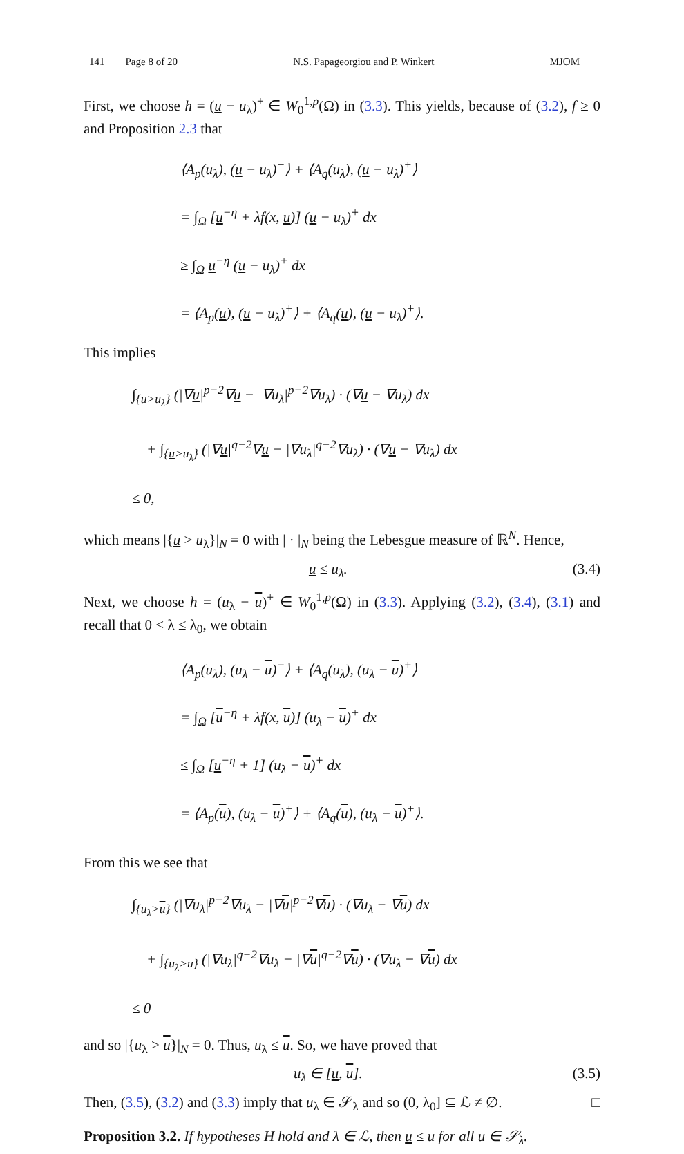141 Page 8 of 20 N.S. Papageorgiou and P. Winkert MJOM
First, we choose h = (u − u<sub>λ</sub>)<sup>+</sup> ∈ W<sub>0</sub><sup>1,p</sup>(Ω) in (3.3). This yields, because of (3.2), f ≥ 0 and Proposition 2.3 that
⟨A<sub>p</sub>(u<sub>λ</sub>), (u − u<sub>λ</sub>)<sup>+</sup>⟩ + ⟨A<sub>q</sub>(u<sub>λ</sub>), (u − u<sub>λ</sub>)<sup>+</sup>⟩
= ∫<sub>Ω</sub> [u<sup>−η</sup> + λf(x, u)] (u − u<sub>λ</sub>)<sup>+</sup> dx
≥ ∫<sub>Ω</sub> u<sup>−η</sup> (u − u<sub>λ</sub>)<sup>+</sup> dx
= ⟨A<sub>p</sub>(u), (u − u<sub>λ</sub>)<sup>+</sup>⟩ + ⟨A<sub>q</sub>(u), (u − u<sub>λ</sub>)<sup>+</sup>⟩.
This implies
∫<sub>{u>u<sub>λ</sub>}</sub> (|∇u|<sup>p−2</sup>∇u − |∇u<sub>λ</sub>|<sup>p−2</sup>∇u<sub>λ</sub>) · (∇u − ∇u<sub>λ</sub>) dx
+ ∫<sub>{u>u<sub>λ</sub>}</sub> (|∇u|<sup>q−2</sup>∇u − |∇u<sub>λ</sub>|<sup>q−2</sup>∇u<sub>λ</sub>) · (∇u − ∇u<sub>λ</sub>) dx
≤ 0,
which means |{u > u<sub>λ</sub>}|<sub>N</sub> = 0 with | · |<sub>N</sub> being the Lebesgue measure of ℝ<sup>N</sup>. Hence,
u ≤ u<sub>λ</sub>. (3.4)
Next, we choose h = (u<sub>λ</sub> − u)<sup>+</sup> ∈ W<sub>0</sub><sup>1,p</sup>(Ω) in (3.3). Applying (3.2), (3.4), (3.1) and recall that 0 < λ ≤ λ<sub>0</sub>, we obtain
⟨A<sub>p</sub>(u<sub>λ</sub>), (u<sub>λ</sub> − u)<sup>+</sup>⟩ + ⟨A<sub>q</sub>(u<sub>λ</sub>), (u<sub>λ</sub> − u)<sup>+</sup>⟩
= ∫<sub>Ω</sub> [u<sup>−η</sup> + λf(x, u)] (u<sub>λ</sub> − u)<sup>+</sup> dx
≤ ∫<sub>Ω</sub> [u<sup>−η</sup> + 1] (u<sub>λ</sub> − u)<sup>+</sup> dx
= ⟨A<sub>p</sub>(u), (u<sub>λ</sub> − u)<sup>+</sup>⟩ + ⟨A<sub>q</sub>(u), (u<sub>λ</sub> − u)<sup>+</sup>⟩.
From this we see that
∫<sub>{u<sub>λ</sub>>u}</sub> (|∇u<sub>λ</sub>|<sup>p−2</sup>∇u<sub>λ</sub> − |∇u|<sup>p−2</sup>∇u) · (∇u<sub>λ</sub> − ∇u) dx
+ ∫<sub>{u<sub>λ</sub>>u}</sub> (|∇u<sub>λ</sub>|<sup>q−2</sup>∇u<sub>λ</sub> − |∇u|<sup>q−2</sup>∇u) · (∇u<sub>λ</sub> − ∇u) dx
≤ 0
and so |{u<sub>λ</sub> > u}|<sub>N</sub> = 0. Thus, u<sub>λ</sub> ≤ u. So, we have proved that
u<sub>λ</sub> ∈ [u, u]. (3.5)
Then, (3.5), (3.2) and (3.3) imply that u<sub>λ</sub> ∈ 𝒮<sub>λ</sub> and so (0, λ<sub>0</sub>] ⊆ ℒ ≠ ∅. □
Proposition 3.2. If hypotheses H hold and λ ∈ ℒ, then u ≤ u for all u ∈ 𝒮<sub>λ</sub>.